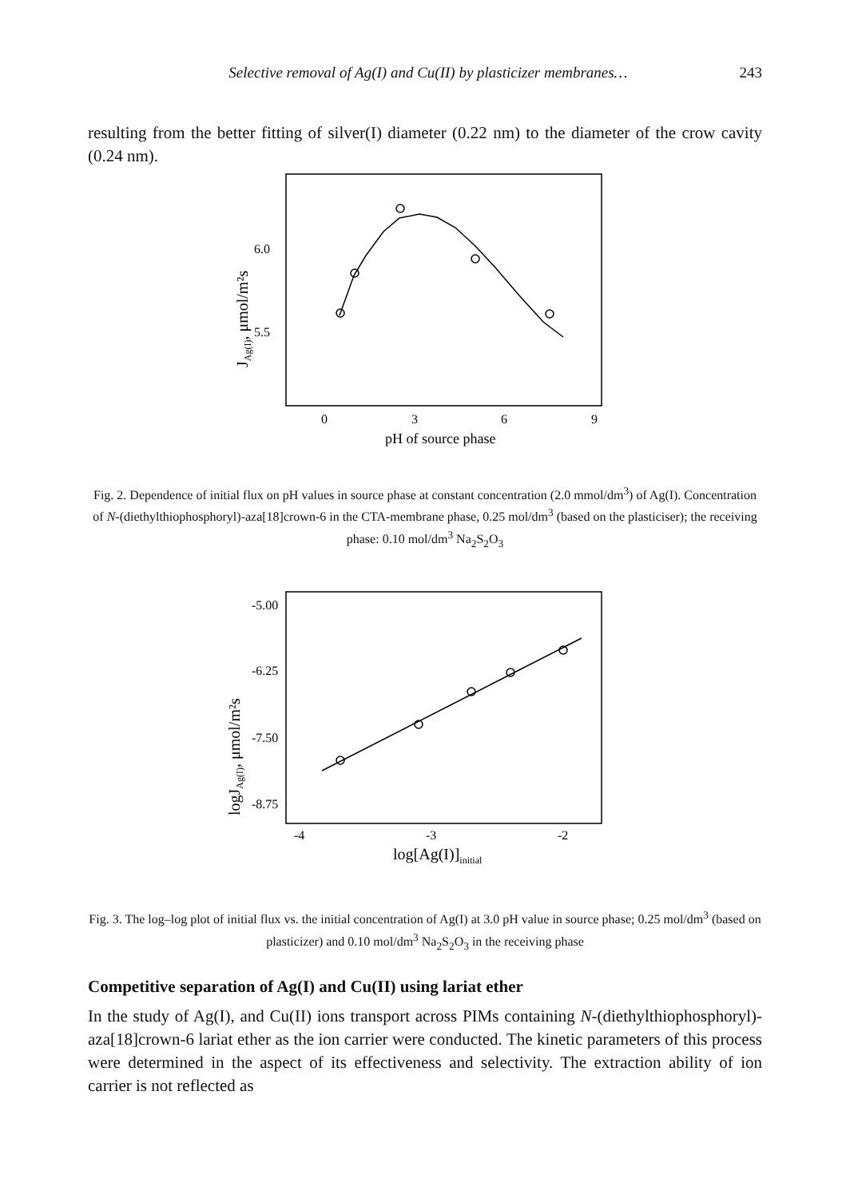Selective removal of Ag(I) and Cu(II) by plasticizer membranes… 243
resulting from the better fitting of silver(I) diameter (0.22 nm) to the diameter of the crow cavity (0.24 nm).
JAg(I), μmol/m²s
6.0
5.5
0
3
6
9
pH of source phase
Fig. 2. Dependence of initial flux on pH values in source phase at constant concentration (2.0 mmol/dm<sup>3</sup>) of Ag(I). Concentration of N-(diethylthiophosphoryl)-aza[18]crown-6 in the CTA-membrane phase, 0.25 mol/dm<sup>3</sup> (based on the plasticiser); the receiving phase: 0.10 mol/dm<sup>3</sup> Na<sub>2</sub>S<sub>2</sub>O<sub>3</sub>
logJAg(I), μmol/m²s
-5.00
-6.25
-7.50
-8.75
-4
-3
-2
log[Ag(I)]initial
Fig. 3. The log–log plot of initial flux vs. the initial concentration of Ag(I) at 3.0 pH value in source phase; 0.25 mol/dm<sup>3</sup> (based on plasticizer) and 0.10 mol/dm<sup>3</sup> Na<sub>2</sub>S<sub>2</sub>O<sub>3</sub> in the receiving phase
Competitive separation of Ag(I) and Cu(II) using lariat ether
In the study of Ag(I), and Cu(II) ions transport across PIMs containing N-(diethylthiophosphoryl)-aza[18]crown-6 lariat ether as the ion carrier were conducted. The kinetic parameters of this process were determined in the aspect of its effectiveness and selectivity. The extraction ability of ion carrier is not reflected as